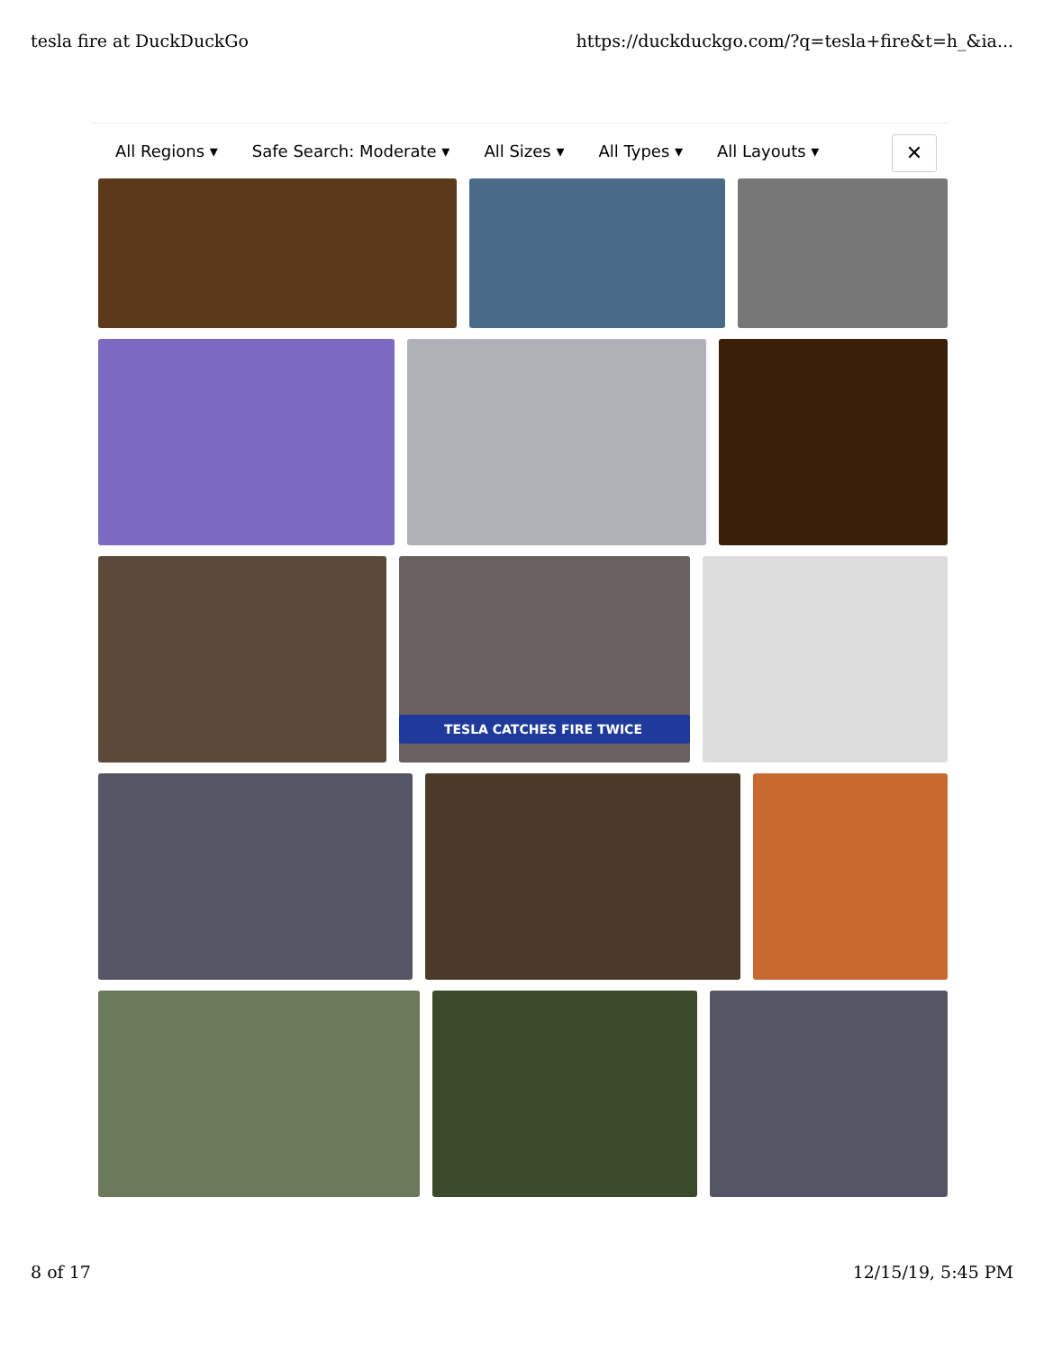tesla fire at DuckDuckGo https://duckduckgo.com/?q=tesla+fire&t=h_&ia...
All Regions ▾ Safe Search: Moderate ▾ All Sizes ▾ All Types ▾ All Layouts ▾
✕
TESLA CATCHES FIRE TWICE
8 of 17 12/15/19, 5:45 PM